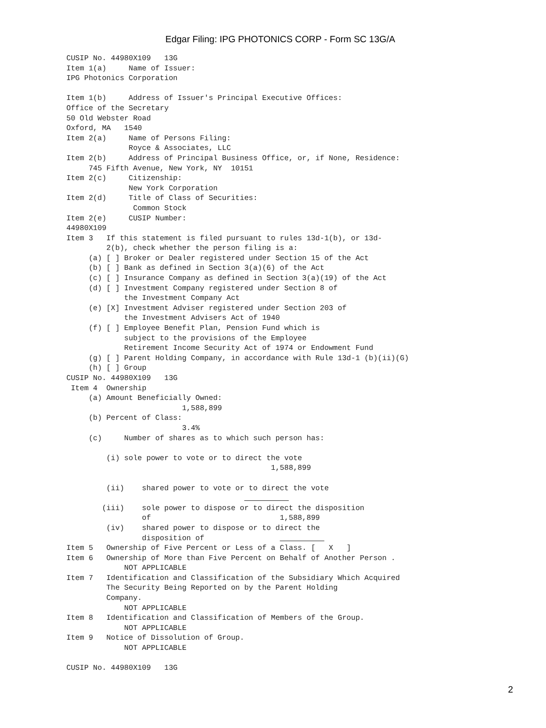Edgar Filing: IPG PHOTONICS CORP - Form SC 13G/A
CUSIP No. 44980X109   13G
Item 1(a)     Name of Issuer:
IPG Photonics Corporation

Item 1(b)     Address of Issuer's Principal Executive Offices:
Office of the Secretary
50 Old Webster Road
Oxford, MA   1540
Item 2(a)     Name of Persons Filing:
              Royce & Associates, LLC
Item 2(b)     Address of Principal Business Office, or, if None, Residence:
     745 Fifth Avenue, New York, NY  10151
Item 2(c)     Citizenship:
              New York Corporation
Item 2(d)     Title of Class of Securities:
               Common Stock
Item 2(e)     CUSIP Number:
44980X109
Item 3   If this statement is filed pursuant to rules 13d-1(b), or 13d-
         2(b), check whether the person filing is a:
     (a) [ ] Broker or Dealer registered under Section 15 of the Act
     (b) [ ] Bank as defined in Section 3(a)(6) of the Act
     (c) [ ] Insurance Company as defined in Section 3(a)(19) of the Act
     (d) [ ] Investment Company registered under Section 8 of
             the Investment Company Act
     (e) [X] Investment Adviser registered under Section 203 of
             the Investment Advisers Act of 1940
     (f) [ ] Employee Benefit Plan, Pension Fund which is
             subject to the provisions of the Employee
             Retirement Income Security Act of 1974 or Endowment Fund
     (g) [ ] Parent Holding Company, in accordance with Rule 13d-1 (b)(ii)(G)
     (h) [ ] Group
CUSIP No. 44980X109   13G
 Item 4  Ownership
     (a) Amount Beneficially Owned:
                          1,588,899
     (b) Percent of Class:
                          3.4%
     (c)     Number of shares as to which such person has:

         (i) sole power to vote or to direct the vote
                                              1,588,899

         (ii)    shared power to vote or to direct the vote
                                                  
        (iii)    sole power to dispose or to direct the disposition
                 of                             1,588,899
         (iv)    shared power to dispose or to direct the
                 disposition of                           
Item 5   Ownership of Five Percent or Less of a Class. [   X   ]
Item 6   Ownership of More than Five Percent on Behalf of Another Person .
             NOT APPLICABLE
Item 7   Identification and Classification of the Subsidiary Which Acquired
         The Security Being Reported on by the Parent Holding
         Company.
             NOT APPLICABLE
Item 8   Identification and Classification of Members of the Group.
             NOT APPLICABLE
Item 9   Notice of Dissolution of Group.
             NOT APPLICABLE

CUSIP No. 44980X109   13G
2